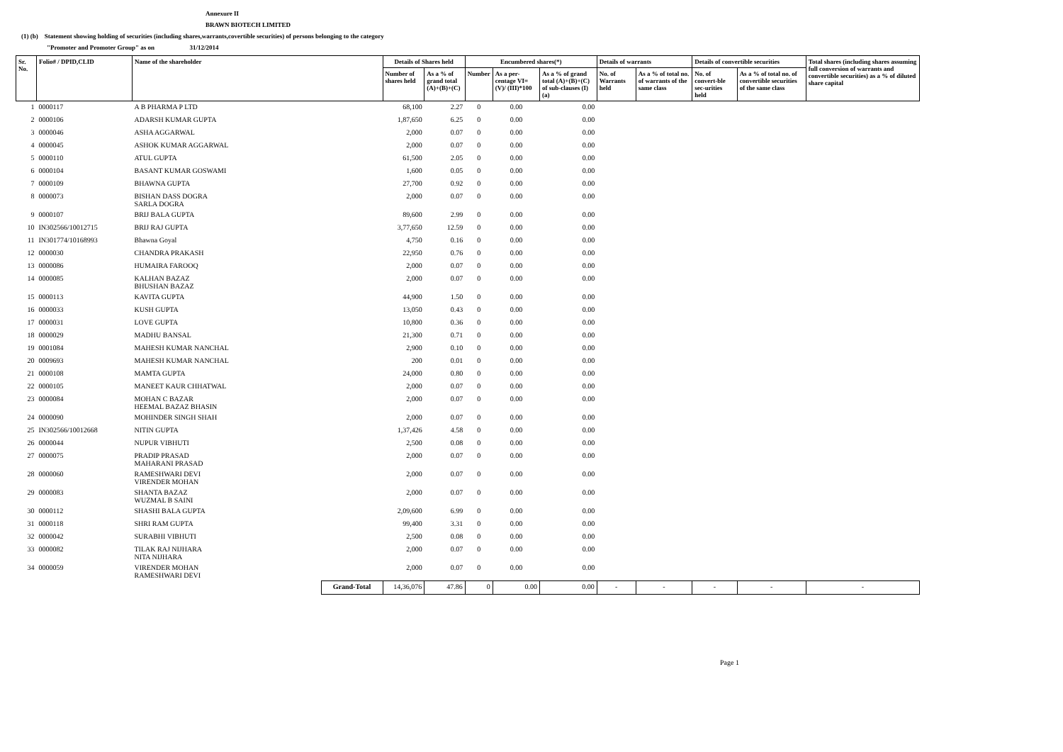Annexure II
BRAWN BIOTECH LIMITED
(1) (b) Statement showing holding of securities (including shares,warrants,covertible securities) of persons belonging to the category
"Promoter and Promoter Group" as on 31/12/2014
| Sr. No. | Folio# / DPID,CLID | Name of the shareholder | | Details of Shares held | | Encumbered shares(*) | | | Details of warrants | | Details of convertible securities | | Total shares (including shares assuming full conversion of warrants and convertible securities) as a % of diluted share capital |
| --- | --- | --- | --- | --- | --- | --- | --- | --- | --- | --- | --- | --- | --- |
| | | | | Number of shares held | As a % of grand total (A)+(B)+(C) | Number | As a per-centage VI=(V)/ (III)*100 | As a % of grand total (A)+(B)+(C) of sub-clauses (I) (a) | No. of Warrants held | As a % of total no. of warrants of the same class | No. of convert-ble sec-urities held | As a % of total no. of convertible securities of the same class | |
| 1 | 0000117 | A B PHARMA P LTD | | 68,100 | 2.27 | 0 | 0.00 | 0.00 | | | | | |
| 2 | 0000106 | ADARSH KUMAR GUPTA | | 1,87,650 | 6.25 | 0 | 0.00 | 0.00 | | | | | |
| 3 | 0000046 | ASHA AGGARWAL | | 2,000 | 0.07 | 0 | 0.00 | 0.00 | | | | | |
| 4 | 0000045 | ASHOK KUMAR AGGARWAL | | 2,000 | 0.07 | 0 | 0.00 | 0.00 | | | | | |
| 5 | 0000110 | ATUL GUPTA | | 61,500 | 2.05 | 0 | 0.00 | 0.00 | | | | | |
| 6 | 0000104 | BASANT KUMAR GOSWAMI | | 1,600 | 0.05 | 0 | 0.00 | 0.00 | | | | | |
| 7 | 0000109 | BHAWNA GUPTA | | 27,700 | 0.92 | 0 | 0.00 | 0.00 | | | | | |
| 8 | 0000073 | BISHAN DASS DOGRA SARLA DOGRA | | 2,000 | 0.07 | 0 | 0.00 | 0.00 | | | | | |
| 9 | 0000107 | BRIJ BALA GUPTA | | 89,600 | 2.99 | 0 | 0.00 | 0.00 | | | | | |
| 10 | IN302566/10012715 | BRIJ RAJ GUPTA | | 3,77,650 | 12.59 | 0 | 0.00 | 0.00 | | | | | |
| 11 | IN301774/10168993 | Bhawna Goyal | | 4,750 | 0.16 | 0 | 0.00 | 0.00 | | | | | |
| 12 | 0000030 | CHANDRA PRAKASH | | 22,950 | 0.76 | 0 | 0.00 | 0.00 | | | | | |
| 13 | 0000086 | HUMAIRA FAROOQ | | 2,000 | 0.07 | 0 | 0.00 | 0.00 | | | | | |
| 14 | 0000085 | KALHAN BAZAZ BHUSHAN BAZAZ | | 2,000 | 0.07 | 0 | 0.00 | 0.00 | | | | | |
| 15 | 0000113 | KAVITA GUPTA | | 44,900 | 1.50 | 0 | 0.00 | 0.00 | | | | | |
| 16 | 0000033 | KUSH GUPTA | | 13,050 | 0.43 | 0 | 0.00 | 0.00 | | | | | |
| 17 | 0000031 | LOVE GUPTA | | 10,800 | 0.36 | 0 | 0.00 | 0.00 | | | | | |
| 18 | 0000029 | MADHU BANSAL | | 21,300 | 0.71 | 0 | 0.00 | 0.00 | | | | | |
| 19 | 0001084 | MAHESH KUMAR NANCHAL | | 2,900 | 0.10 | 0 | 0.00 | 0.00 | | | | | |
| 20 | 0009693 | MAHESH KUMAR NANCHAL | | 200 | 0.01 | 0 | 0.00 | 0.00 | | | | | |
| 21 | 0000108 | MAMTA GUPTA | | 24,000 | 0.80 | 0 | 0.00 | 0.00 | | | | | |
| 22 | 0000105 | MANEET KAUR CHHATWAL | | 2,000 | 0.07 | 0 | 0.00 | 0.00 | | | | | |
| 23 | 0000084 | MOHAN C BAZAR HEEMAL BAZAZ BHASIN | | 2,000 | 0.07 | 0 | 0.00 | 0.00 | | | | | |
| 24 | 0000090 | MOHINDER SINGH SHAH | | 2,000 | 0.07 | 0 | 0.00 | 0.00 | | | | | |
| 25 | IN302566/10012668 | NITIN GUPTA | | 1,37,426 | 4.58 | 0 | 0.00 | 0.00 | | | | | |
| 26 | 0000044 | NUPUR VIBHUTI | | 2,500 | 0.08 | 0 | 0.00 | 0.00 | | | | | |
| 27 | 0000075 | PRADIP PRASAD MAHARANI PRASAD | | 2,000 | 0.07 | 0 | 0.00 | 0.00 | | | | | |
| 28 | 0000060 | RAMESHWARI DEVI VIRENDER MOHAN | | 2,000 | 0.07 | 0 | 0.00 | 0.00 | | | | | |
| 29 | 0000083 | SHANTA BAZAZ WUZMAL B SAINI | | 2,000 | 0.07 | 0 | 0.00 | 0.00 | | | | | |
| 30 | 0000112 | SHASHI BALA GUPTA | | 2,09,600 | 6.99 | 0 | 0.00 | 0.00 | | | | | |
| 31 | 0000118 | SHRI RAM GUPTA | | 99,400 | 3.31 | 0 | 0.00 | 0.00 | | | | | |
| 32 | 0000042 | SURABHI VIBHUTI | | 2,500 | 0.08 | 0 | 0.00 | 0.00 | | | | | |
| 33 | 0000082 | TILAK RAJ NIJHARA NITA NIJHARA | | 2,000 | 0.07 | 0 | 0.00 | 0.00 | | | | | |
| 34 | 0000059 | VIRENDER MOHAN RAMESHWARI DEVI | | 2,000 | 0.07 | 0 | 0.00 | 0.00 | | | | | |
| | | | Grand-Total | 14,36,076 | 47.86 | 0 | 0.00 | 0.00 | - | - | - | - | - |
Page 1